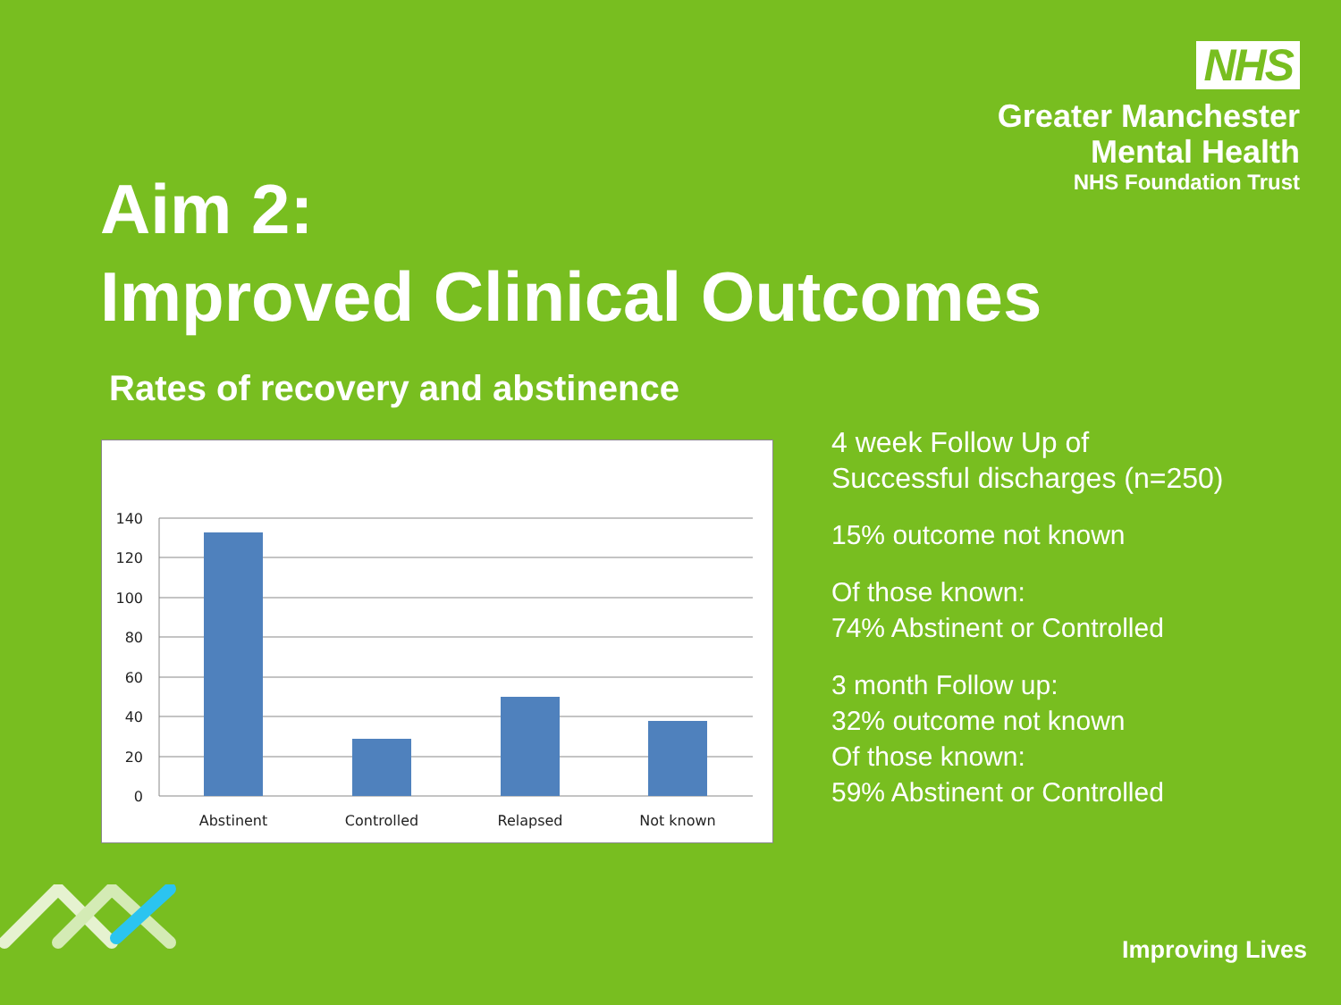NHS
Greater Manchester
Mental Health
NHS Foundation Trust
Aim 2:
Improved Clinical Outcomes
Rates of recovery and abstinence
140
120
100
80
60
40
20
0
Abstinent
Controlled
Relapsed
Not known
4 week Follow Up of
Successful discharges (n=250)
15% outcome not known
Of those known:
74% Abstinent or Controlled
3 month Follow up:
32% outcome not known
Of those known:
59% Abstinent or Controlled
Improving Lives